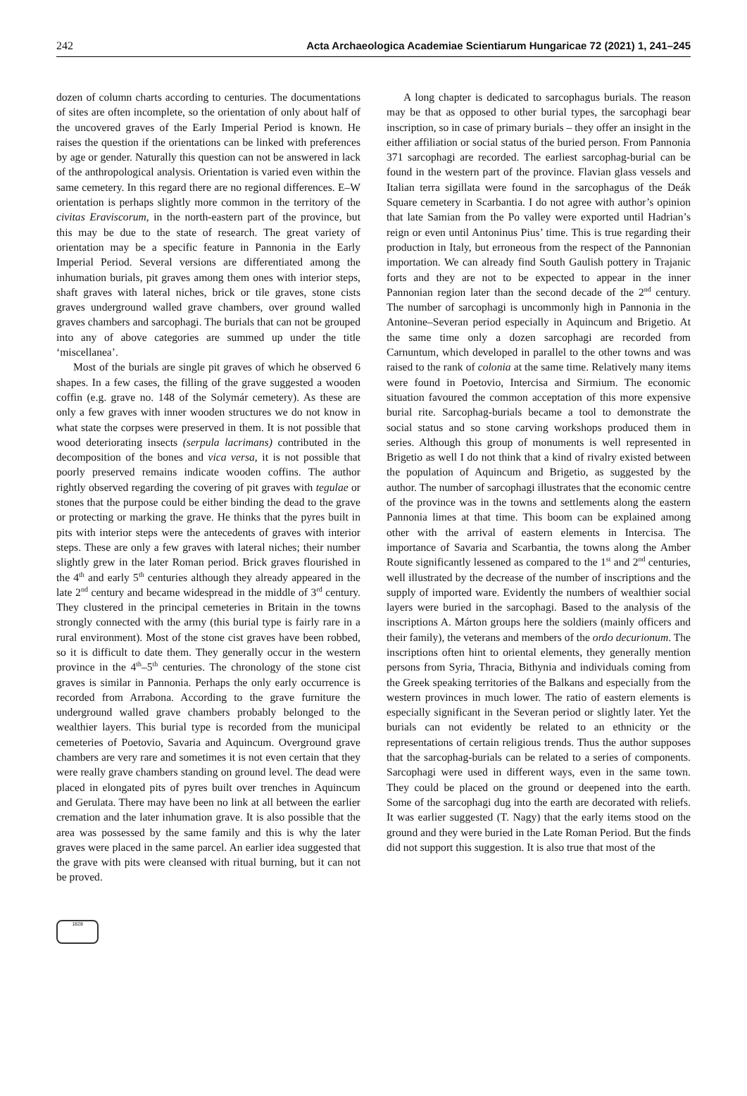242 Acta Archaeologica Academiae Scientiarum Hungaricae 72 (2021) 1, 241–245
dozen of column charts according to centuries. The documentations of sites are often incomplete, so the orientation of only about half of the uncovered graves of the Early Imperial Period is known. He raises the question if the orientations can be linked with preferences by age or gender. Naturally this question can not be answered in lack of the anthropological analysis. Orientation is varied even within the same cemetery. In this regard there are no regional differences. E–W orientation is perhaps slightly more common in the territory of the civitas Eraviscorum, in the north-eastern part of the province, but this may be due to the state of research. The great variety of orientation may be a specific feature in Pannonia in the Early Imperial Period. Several versions are differentiated among the inhumation burials, pit graves among them ones with interior steps, shaft graves with lateral niches, brick or tile graves, stone cists graves underground walled grave chambers, over ground walled graves chambers and sarcophagi. The burials that can not be grouped into any of above categories are summed up under the title ‘miscellanea’.
Most of the burials are single pit graves of which he observed 6 shapes. In a few cases, the filling of the grave suggested a wooden coffin (e.g. grave no. 148 of the Solymár cemetery). As these are only a few graves with inner wooden structures we do not know in what state the corpses were preserved in them. It is not possible that wood deteriorating insects (serpula lacrimans) contributed in the decomposition of the bones and vica versa, it is not possible that poorly preserved remains indicate wooden coffins. The author rightly observed regarding the covering of pit graves with tegulae or stones that the purpose could be either binding the dead to the grave or protecting or marking the grave. He thinks that the pyres built in pits with interior steps were the antecedents of graves with interior steps. These are only a few graves with lateral niches; their number slightly grew in the later Roman period. Brick graves flourished in the 4<sup>th</sup> and early 5<sup>th</sup> centuries although they already appeared in the late 2<sup>nd</sup> century and became widespread in the middle of 3<sup>rd</sup> century. They clustered in the principal cemeteries in Britain in the towns strongly connected with the army (this burial type is fairly rare in a rural environment). Most of the stone cist graves have been robbed, so it is difficult to date them. They generally occur in the western province in the 4<sup>th</sup>–5<sup>th</sup> centuries. The chronology of the stone cist graves is similar in Pannonia. Perhaps the only early occurrence is recorded from Arrabona. According to the grave furniture the underground walled grave chambers probably belonged to the wealthier layers. This burial type is recorded from the municipal cemeteries of Poetovio, Savaria and Aquincum. Overground grave chambers are very rare and sometimes it is not even certain that they were really grave chambers standing on ground level. The dead were placed in elongated pits of pyres built over trenches in Aquincum and Gerulata. There may have been no link at all between the earlier cremation and the later inhumation grave. It is also possible that the area was possessed by the same family and this is why the later graves were placed in the same parcel. An earlier idea suggested that the grave with pits were cleansed with ritual burning, but it can not be proved.
A long chapter is dedicated to sarcophagus burials. The reason may be that as opposed to other burial types, the sarcophagi bear inscription, so in case of primary burials – they offer an insight in the either affiliation or social status of the buried person. From Pannonia 371 sarcophagi are recorded. The earliest sarcophag-burial can be found in the western part of the province. Flavian glass vessels and Italian terra sigillata were found in the sarcophagus of the Deák Square cemetery in Scarbantia. I do not agree with author’s opinion that late Samian from the Po valley were exported until Hadrian’s reign or even until Antoninus Pius’ time. This is true regarding their production in Italy, but erroneous from the respect of the Pannonian importation. We can already find South Gaulish pottery in Trajanic forts and they are not to be expected to appear in the inner Pannonian region later than the second decade of the 2<sup>nd</sup> century. The number of sarcophagi is uncommonly high in Pannonia in the Antonine–Severan period especially in Aquincum and Brigetio. At the same time only a dozen sarcophagi are recorded from Carnuntum, which developed in parallel to the other towns and was raised to the rank of colonia at the same time. Relatively many items were found in Poetovio, Intercisa and Sirmium. The economic situation favoured the common acceptation of this more expensive burial rite. Sarcophag-burials became a tool to demonstrate the social status and so stone carving workshops produced them in series. Although this group of monuments is well represented in Brigetio as well I do not think that a kind of rivalry existed between the population of Aquincum and Brigetio, as suggested by the author. The number of sarcophagi illustrates that the economic centre of the province was in the towns and settlements along the eastern Pannonia limes at that time. This boom can be explained among other with the arrival of eastern elements in Intercisa. The importance of Savaria and Scarbantia, the towns along the Amber Route significantly lessened as compared to the 1<sup>st</sup> and 2<sup>nd</sup> centuries, well illustrated by the decrease of the number of inscriptions and the supply of imported ware. Evidently the numbers of wealthier social layers were buried in the sarcophagi. Based to the analysis of the inscriptions A. Márton groups here the soldiers (mainly officers and their family), the veterans and members of the ordo decurionum. The inscriptions often hint to oriental elements, they generally mention persons from Syria, Thracia, Bithynia and individuals coming from the Greek speaking territories of the Balkans and especially from the western provinces in much lower. The ratio of eastern elements is especially significant in the Severan period or slightly later. Yet the burials can not evidently be related to an ethnicity or the representations of certain religious trends. Thus the author supposes that the sarcophag-burials can be related to a series of components. Sarcophagi were used in different ways, even in the same town. They could be placed on the ground or deepened into the earth. Some of the sarcophagi dug into the earth are decorated with reliefs. It was earlier suggested (T. Nagy) that the early items stood on the ground and they were buried in the Late Roman Period. But the finds did not support this suggestion. It is also true that most of the
1828